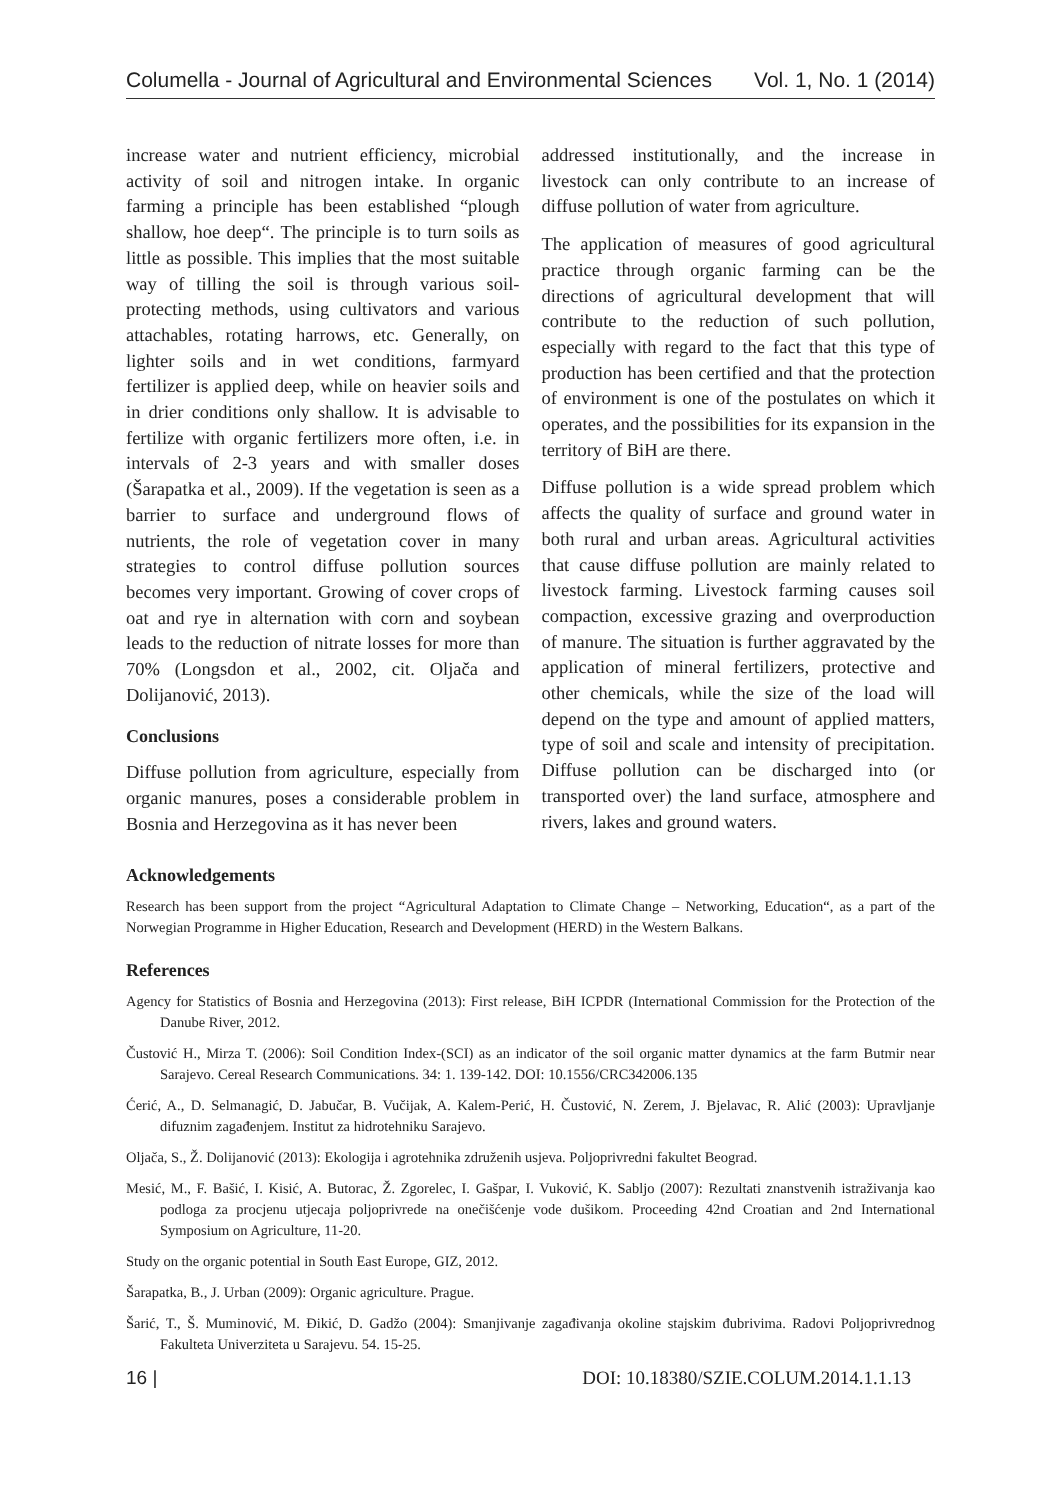Columella - Journal of Agricultural and Environmental Sciences Vol. 1, No. 1 (2014)
increase water and nutrient efficiency, microbial activity of soil and nitrogen intake. In organic farming a principle has been established “plough shallow, hoe deep“. The principle is to turn soils as little as possible. This implies that the most suitable way of tilling the soil is through various soil-protecting methods, using cultivators and various attachables, rotating harrows, etc. Generally, on lighter soils and in wet conditions, farmyard fertilizer is applied deep, while on heavier soils and in drier conditions only shallow. It is advisable to fertilize with organic fertilizers more often, i.e. in intervals of 2-3 years and with smaller doses (Šarapatka et al., 2009). If the vegetation is seen as a barrier to surface and underground flows of nutrients, the role of vegetation cover in many strategies to control diffuse pollution sources becomes very important. Growing of cover crops of oat and rye in alternation with corn and soybean leads to the reduction of nitrate losses for more than 70% (Longsdon et al., 2002, cit. Oljača and Dolijanović, 2013).
Conclusions
Diffuse pollution from agriculture, especially from organic manures, poses a considerable problem in Bosnia and Herzegovina as it has never been
addressed institutionally, and the increase in livestock can only contribute to an increase of diffuse pollution of water from agriculture.
The application of measures of good agricultural practice through organic farming can be the directions of agricultural development that will contribute to the reduction of such pollution, especially with regard to the fact that this type of production has been certified and that the protection of environment is one of the postulates on which it operates, and the possibilities for its expansion in the territory of BiH are there.
Diffuse pollution is a wide spread problem which affects the quality of surface and ground water in both rural and urban areas. Agricultural activities that cause diffuse pollution are mainly related to livestock farming. Livestock farming causes soil compaction, excessive grazing and overproduction of manure. The situation is further aggravated by the application of mineral fertilizers, protective and other chemicals, while the size of the load will depend on the type and amount of applied matters, type of soil and scale and intensity of precipitation. Diffuse pollution can be discharged into (or transported over) the land surface, atmosphere and rivers, lakes and ground waters.
Acknowledgements
Research has been support from the project “Agricultural Adaptation to Climate Change – Networking, Education“, as a part of the Norwegian Programme in Higher Education, Research and Development (HERD) in the Western Balkans.
References
Agency for Statistics of Bosnia and Herzegovina (2013): First release, BiH ICPDR (International Commission for the Protection of the Danube River, 2012.
Čustović H., Mirza T. (2006): Soil Condition Index-(SCI) as an indicator of the soil organic matter dynamics at the farm Butmir near Sarajevo. Cereal Research Communications. 34: 1. 139-142. DOI: 10.1556/CRC342006.135
Ćerić, A., D. Selmanagić, D. Jabučar, B. Vučijak, A. Kalem-Perić, H. Čustović, N. Zerem, J. Bjelavac, R. Alić (2003): Upravljanje difuznim zagađenjem. Institut za hidrotehniku Sarajevo.
Oljača, S., Ž. Dolijanović (2013): Ekologija i agrotehnika združenih usjeva. Poljoprivredni fakultet Beograd.
Mesić, M., F. Bašić, I. Kisić, A. Butorac, Ž. Zgorelec, I. Gašpar, I. Vuković, K. Sabljo (2007): Rezultati znanstvenih istraživanja kao podloga za procjenu utjecaja poljoprivrede na onečišćenje vode dušikom. Proceeding 42nd Croatian and 2nd International Symposium on Agriculture, 11-20.
Study on the organic potential in South East Europe, GIZ, 2012.
Šarapatka, B., J. Urban (2009): Organic agriculture. Prague.
Šarić, T., Š. Muminović, M. Đikić, D. Gadžo (2004): Smanjivanje zagađivanja okoline stajskim đubrivima. Radovi Poljoprivrednog Fakulteta Univerziteta u Sarajevu. 54. 15-25.
16 | DOI: 10.18380/SZIE.COLUM.2014.1.1.13